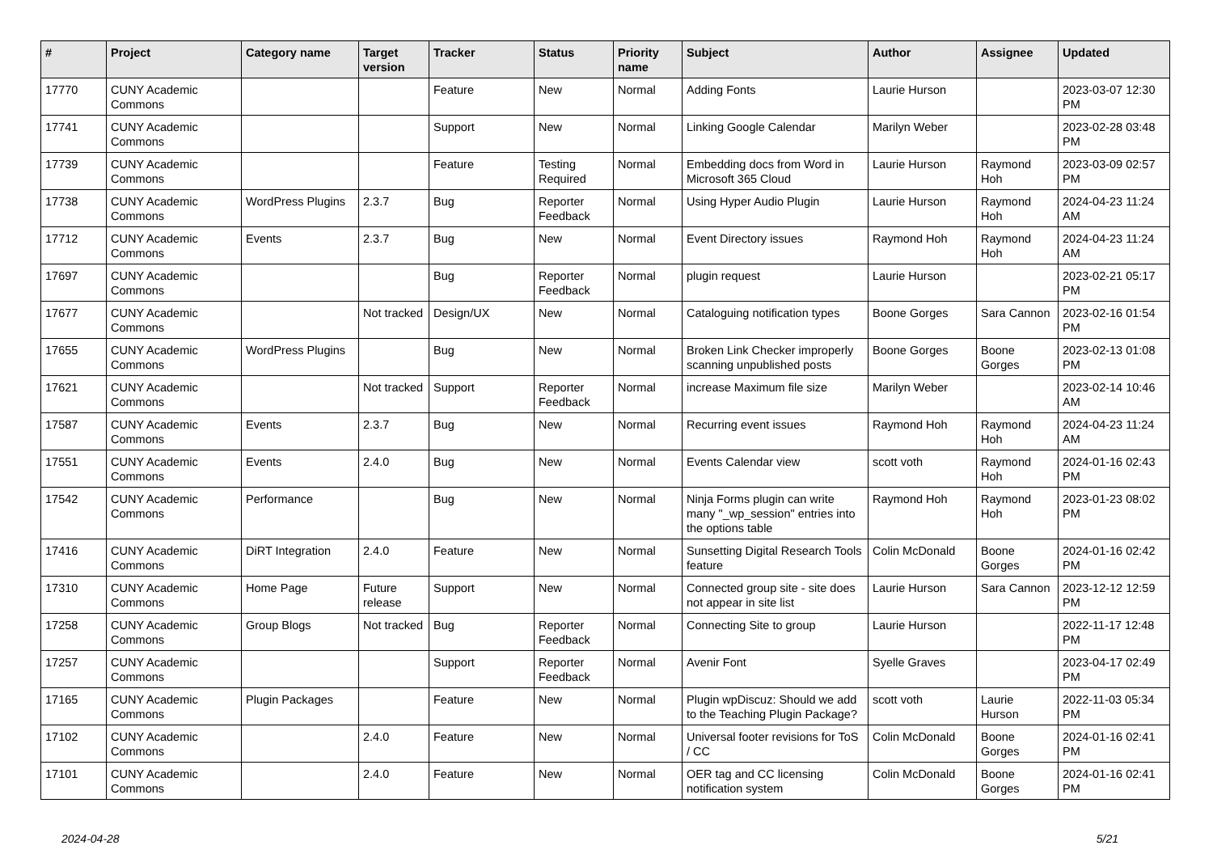| # | Project | Category name | Target version | Tracker | Status | Priority name | Subject | Author | Assignee | Updated |
| --- | --- | --- | --- | --- | --- | --- | --- | --- | --- | --- |
| 17770 | CUNY Academic Commons | | | Feature | New | Normal | Adding Fonts | Laurie Hurson | | 2023-03-07 12:30 PM |
| 17741 | CUNY Academic Commons | | | Support | New | Normal | Linking Google Calendar | Marilyn Weber | | 2023-02-28 03:48 PM |
| 17739 | CUNY Academic Commons | | | Feature | Testing Required | Normal | Embedding docs from Word in Microsoft 365 Cloud | Laurie Hurson | Raymond Hoh | 2023-03-09 02:57 PM |
| 17738 | CUNY Academic Commons | WordPress Plugins | 2.3.7 | Bug | Reporter Feedback | Normal | Using Hyper Audio Plugin | Laurie Hurson | Raymond Hoh | 2024-04-23 11:24 AM |
| 17712 | CUNY Academic Commons | Events | 2.3.7 | Bug | New | Normal | Event Directory issues | Raymond Hoh | Raymond Hoh | 2024-04-23 11:24 AM |
| 17697 | CUNY Academic Commons | | | Bug | Reporter Feedback | Normal | plugin request | Laurie Hurson | | 2023-02-21 05:17 PM |
| 17677 | CUNY Academic Commons | | Not tracked | Design/UX | New | Normal | Cataloguing notification types | Boone Gorges | Sara Cannon | 2023-02-16 01:54 PM |
| 17655 | CUNY Academic Commons | WordPress Plugins | | Bug | New | Normal | Broken Link Checker improperly scanning unpublished posts | Boone Gorges | Boone Gorges | 2023-02-13 01:08 PM |
| 17621 | CUNY Academic Commons | | Not tracked | Support | Reporter Feedback | Normal | increase Maximum file size | Marilyn Weber | | 2023-02-14 10:46 AM |
| 17587 | CUNY Academic Commons | Events | 2.3.7 | Bug | New | Normal | Recurring event issues | Raymond Hoh | Raymond Hoh | 2024-04-23 11:24 AM |
| 17551 | CUNY Academic Commons | Events | 2.4.0 | Bug | New | Normal | Events Calendar view | scott voth | Raymond Hoh | 2024-01-16 02:43 PM |
| 17542 | CUNY Academic Commons | Performance | | Bug | New | Normal | Ninja Forms plugin can write many "_wp_session" entries into the options table | Raymond Hoh | Raymond Hoh | 2023-01-23 08:02 PM |
| 17416 | CUNY Academic Commons | DiRT Integration | 2.4.0 | Feature | New | Normal | Sunsetting Digital Research Tools feature | Colin McDonald | Boone Gorges | 2024-01-16 02:42 PM |
| 17310 | CUNY Academic Commons | Home Page | Future release | Support | New | Normal | Connected group site - site does not appear in site list | Laurie Hurson | Sara Cannon | 2023-12-12 12:59 PM |
| 17258 | CUNY Academic Commons | Group Blogs | Not tracked | Bug | Reporter Feedback | Normal | Connecting Site to group | Laurie Hurson | | 2022-11-17 12:48 PM |
| 17257 | CUNY Academic Commons | | | Support | Reporter Feedback | Normal | Avenir Font | Syelle Graves | | 2023-04-17 02:49 PM |
| 17165 | CUNY Academic Commons | Plugin Packages | | Feature | New | Normal | Plugin wpDiscuz: Should we add to the Teaching Plugin Package? | scott voth | Laurie Hurson | 2022-11-03 05:34 PM |
| 17102 | CUNY Academic Commons | | 2.4.0 | Feature | New | Normal | Universal footer revisions for ToS / CC | Colin McDonald | Boone Gorges | 2024-01-16 02:41 PM |
| 17101 | CUNY Academic Commons | | 2.4.0 | Feature | New | Normal | OER tag and CC licensing notification system | Colin McDonald | Boone Gorges | 2024-01-16 02:41 PM |
2024-04-28 5/21